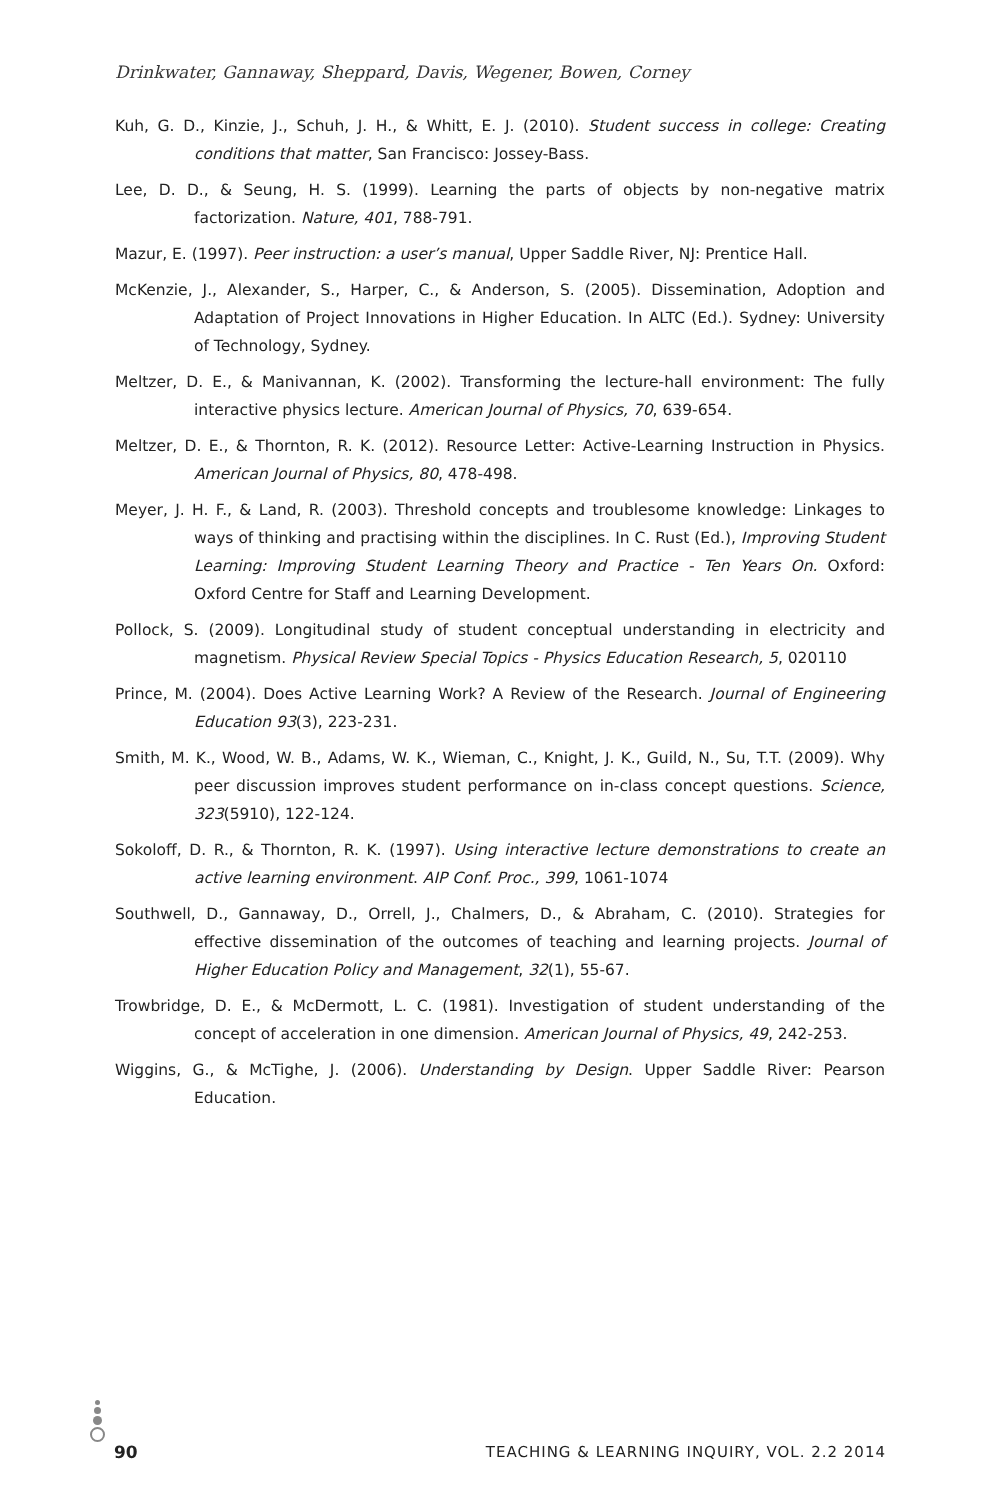Drinkwater, Gannaway, Sheppard, Davis, Wegener, Bowen, Corney
Kuh, G. D., Kinzie, J., Schuh, J. H., & Whitt, E. J. (2010). Student success in college: Creating conditions that matter, San Francisco: Jossey-Bass.
Lee, D. D., & Seung, H. S. (1999). Learning the parts of objects by non-negative matrix factorization. Nature, 401, 788-791.
Mazur, E. (1997). Peer instruction: a user’s manual, Upper Saddle River, NJ: Prentice Hall.
McKenzie, J., Alexander, S., Harper, C., & Anderson, S. (2005). Dissemination, Adoption and Adaptation of Project Innovations in Higher Education. In ALTC (Ed.). Sydney: University of Technology, Sydney.
Meltzer, D. E., & Manivannan, K. (2002). Transforming the lecture-hall environment: The fully interactive physics lecture. American Journal of Physics, 70, 639-654.
Meltzer, D. E., & Thornton, R. K. (2012). Resource Letter: Active-Learning Instruction in Physics. American Journal of Physics, 80, 478-498.
Meyer, J. H. F., & Land, R. (2003). Threshold concepts and troublesome knowledge: Linkages to ways of thinking and practising within the disciplines. In C. Rust (Ed.), Improving Student Learning: Improving Student Learning Theory and Practice - Ten Years On. Oxford: Oxford Centre for Staff and Learning Development.
Pollock, S. (2009). Longitudinal study of student conceptual understanding in electricity and magnetism. Physical Review Special Topics - Physics Education Research, 5, 020110
Prince, M. (2004). Does Active Learning Work? A Review of the Research. Journal of Engineering Education 93(3), 223-231.
Smith, M. K., Wood, W. B., Adams, W. K., Wieman, C., Knight, J. K., Guild, N., Su, T.T. (2009). Why peer discussion improves student performance on in-class concept questions. Science, 323(5910), 122-124.
Sokoloff, D. R., & Thornton, R. K. (1997). Using interactive lecture demonstrations to create an active learning environment. AIP Conf. Proc., 399, 1061-1074
Southwell, D., Gannaway, D., Orrell, J., Chalmers, D., & Abraham, C. (2010). Strategies for effective dissemination of the outcomes of teaching and learning projects. Journal of Higher Education Policy and Management, 32(1), 55-67.
Trowbridge, D. E., & McDermott, L. C. (1981). Investigation of student understanding of the concept of acceleration in one dimension. American Journal of Physics, 49, 242-253.
Wiggins, G., & McTighe, J. (2006). Understanding by Design. Upper Saddle River: Pearson Education.
90 TEACHING & LEARNING INQUIRY, VOL. 2.2 2014